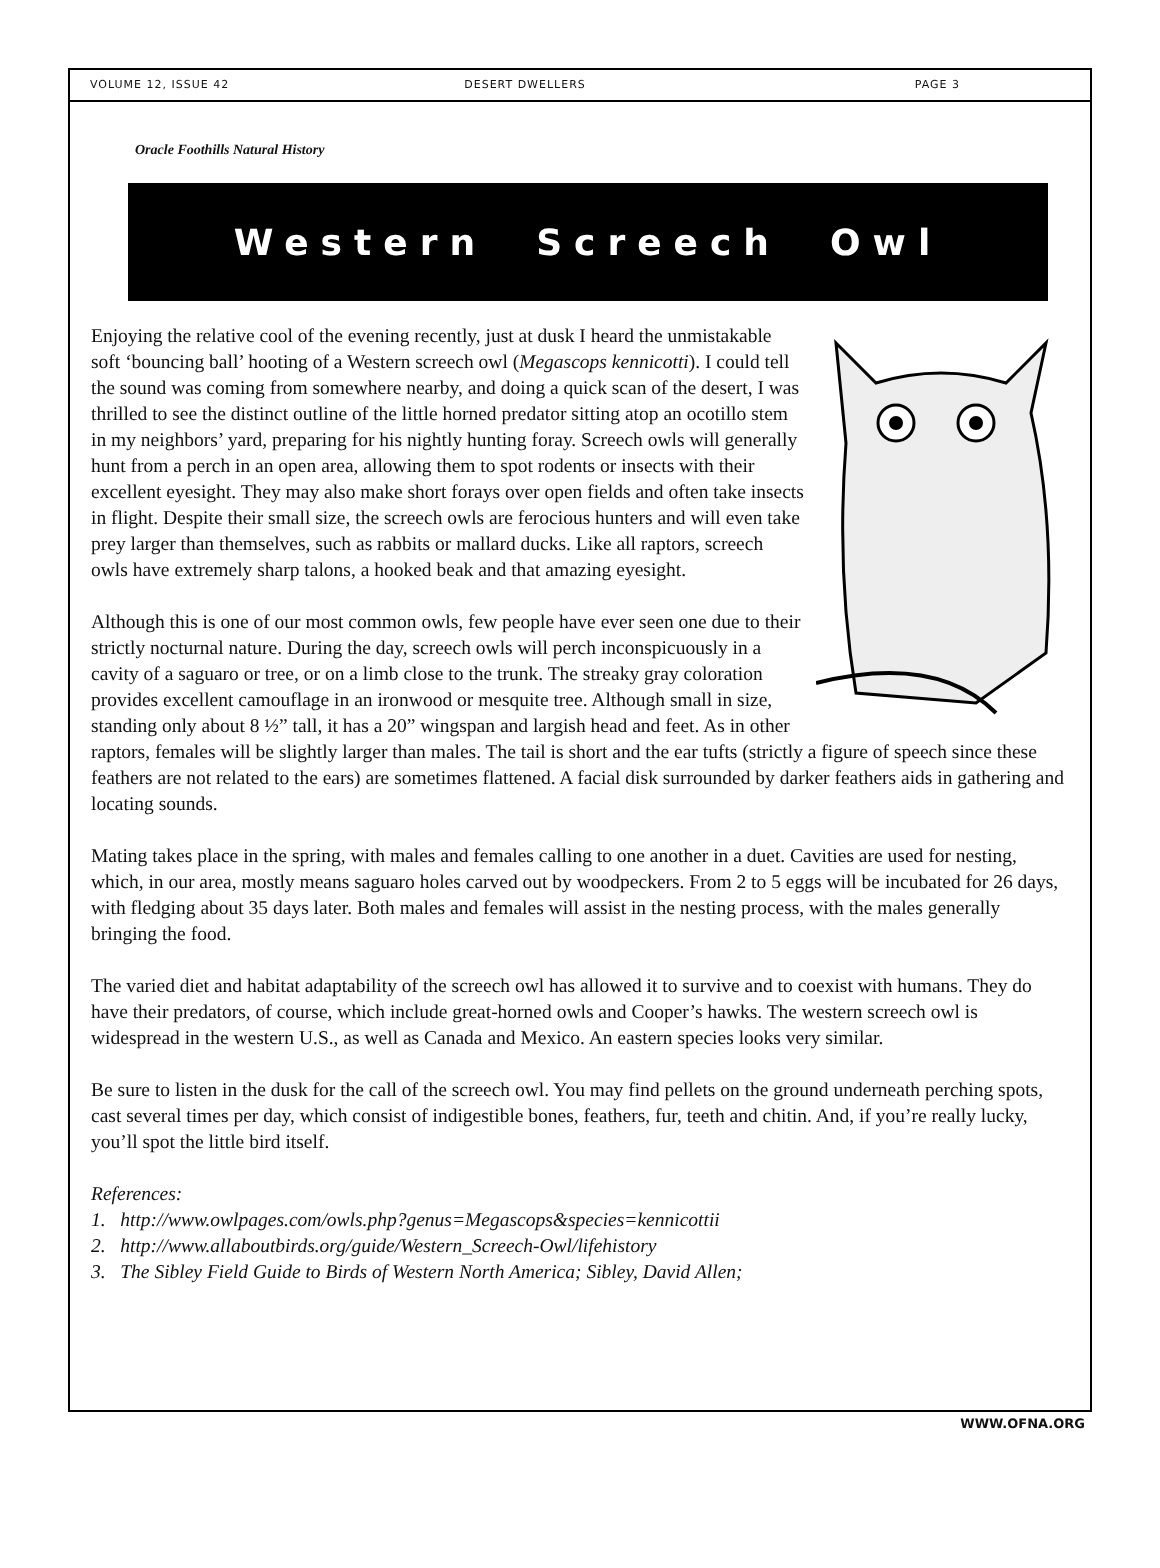VOLUME 12, ISSUE 42 DESERT DWELLERS PAGE 3
Oracle Foothills Natural History
Western Screech Owl
Enjoying the relative cool of the evening recently, just at dusk I heard the unmistakable soft ‘bouncing ball’ hooting of a Western screech owl (Megascops kennicotti). I could tell the sound was coming from somewhere nearby, and doing a quick scan of the desert, I was thrilled to see the distinct outline of the little horned predator sitting atop an ocotillo stem in my neighbors’ yard, preparing for his nightly hunting foray. Screech owls will generally hunt from a perch in an open area, allowing them to spot rodents or insects with their excellent eyesight. They may also make short forays over open fields and often take insects in flight. Despite their small size, the screech owls are ferocious hunters and will even take prey larger than themselves, such as rabbits or mallard ducks. Like all raptors, screech owls have extremely sharp talons, a hooked beak and that amazing eyesight.
Although this is one of our most common owls, few people have ever seen one due to their strictly nocturnal nature. During the day, screech owls will perch inconspicuously in a cavity of a saguaro or tree, or on a limb close to the trunk. The streaky gray coloration provides excellent camouflage in an ironwood or mesquite tree. Although small in size, standing only about 8 ½” tall, it has a 20” wingspan and largish head and feet. As in other raptors, females will be slightly larger than males. The tail is short and the ear tufts (strictly a figure of speech since these feathers are not related to the ears) are sometimes flattened. A facial disk surrounded by darker feathers aids in gathering and locating sounds.
Mating takes place in the spring, with males and females calling to one another in a duet. Cavities are used for nesting, which, in our area, mostly means saguaro holes carved out by woodpeckers. From 2 to 5 eggs will be incubated for 26 days, with fledging about 35 days later. Both males and females will assist in the nesting process, with the males generally bringing the food.
The varied diet and habitat adaptability of the screech owl has allowed it to survive and to coexist with humans. They do have their predators, of course, which include great-horned owls and Cooper’s hawks. The western screech owl is widespread in the western U.S., as well as Canada and Mexico. An eastern species looks very similar.
Be sure to listen in the dusk for the call of the screech owl. You may find pellets on the ground underneath perching spots, cast several times per day, which consist of indigestible bones, feathers, fur, teeth and chitin. And, if you’re really lucky, you’ll spot the little bird itself.
References:
1. http://www.owlpages.com/owls.php?genus=Megascops&species=kennicottii
2. http://www.allaboutbirds.org/guide/Western_Screech-Owl/lifehistory
3. The Sibley Field Guide to Birds of Western North America; Sibley, David Allen;
WWW.OFNA.ORG